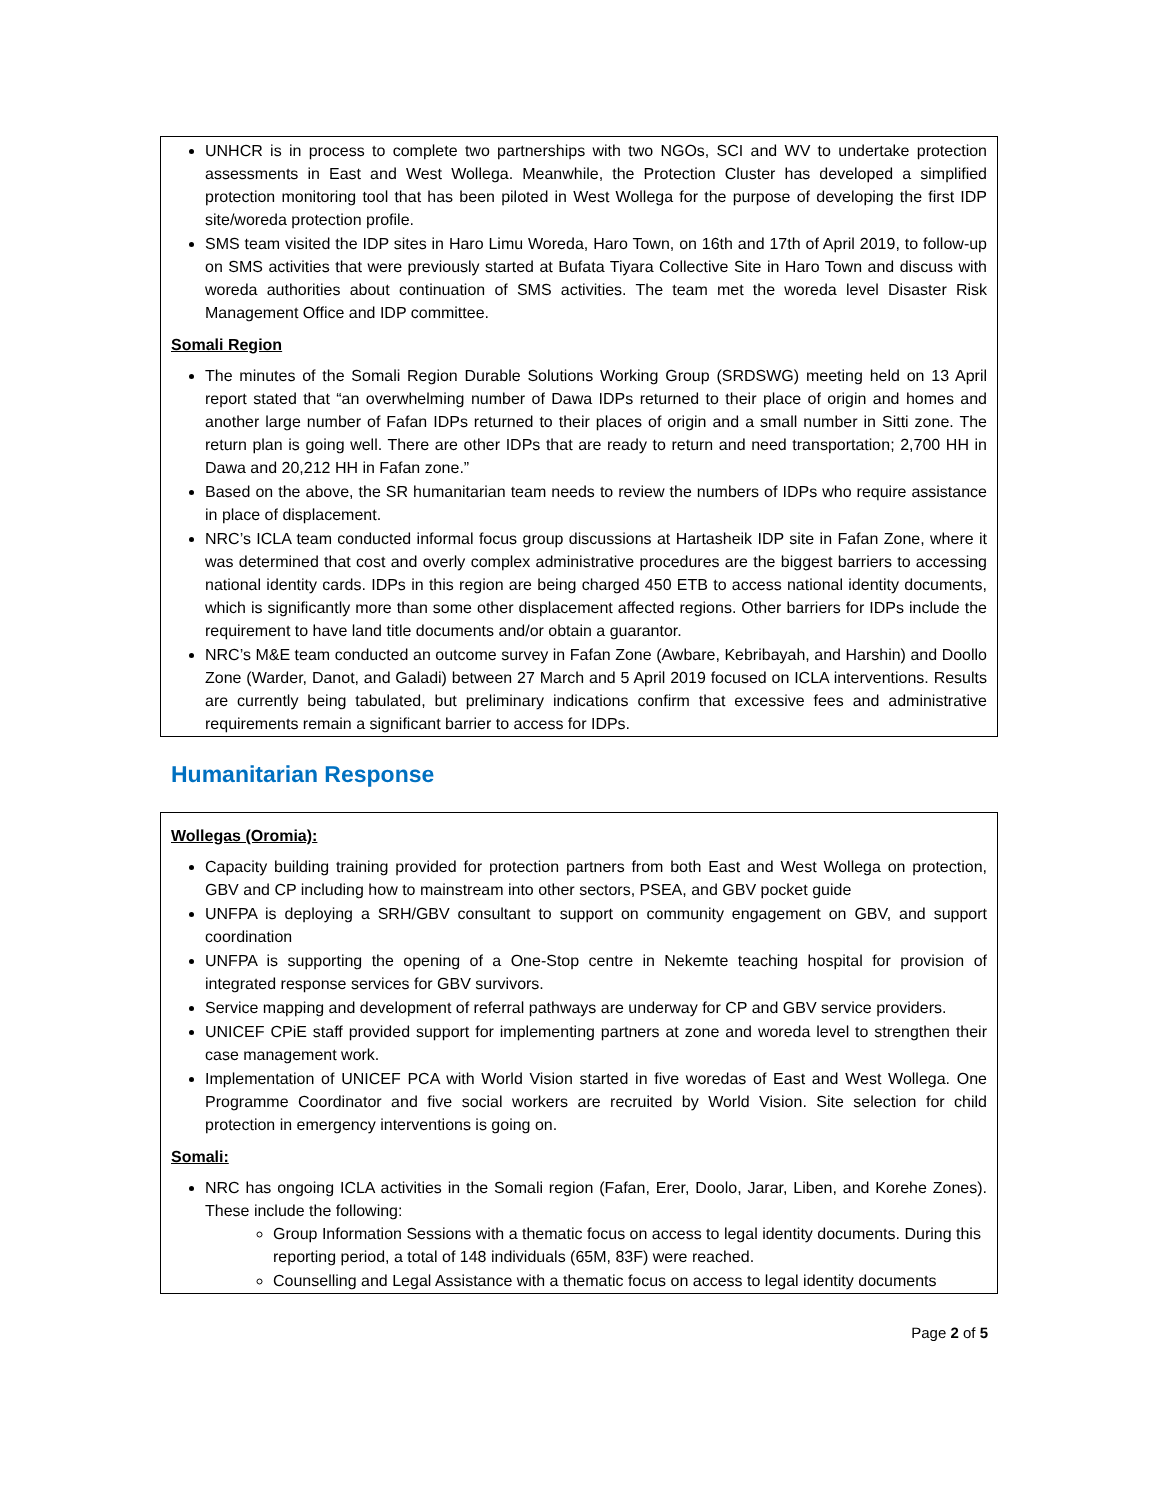UNHCR is in process to complete two partnerships with two NGOs, SCI and WV to undertake protection assessments in East and West Wollega. Meanwhile, the Protection Cluster has developed a simplified protection monitoring tool that has been piloted in West Wollega for the purpose of developing the first IDP site/woreda protection profile.
SMS team visited the IDP sites in Haro Limu Woreda, Haro Town, on 16th and 17th of April 2019, to follow-up on SMS activities that were previously started at Bufata Tiyara Collective Site in Haro Town and discuss with woreda authorities about continuation of SMS activities. The team met the woreda level Disaster Risk Management Office and IDP committee.
Somali Region
The minutes of the Somali Region Durable Solutions Working Group (SRDSWG) meeting held on 13 April report stated that “an overwhelming number of Dawa IDPs returned to their place of origin and homes and another large number of Fafan IDPs returned to their places of origin and a small number in Sitti zone. The return plan is going well. There are other IDPs that are ready to return and need transportation; 2,700 HH in Dawa and 20,212 HH in Fafan zone.”
Based on the above, the SR humanitarian team needs to review the numbers of IDPs who require assistance in place of displacement.
NRC’s ICLA team conducted informal focus group discussions at Hartasheik IDP site in Fafan Zone, where it was determined that cost and overly complex administrative procedures are the biggest barriers to accessing national identity cards. IDPs in this region are being charged 450 ETB to access national identity documents, which is significantly more than some other displacement affected regions. Other barriers for IDPs include the requirement to have land title documents and/or obtain a guarantor.
NRC’s M&E team conducted an outcome survey in Fafan Zone (Awbare, Kebribayah, and Harshin) and Doollo Zone (Warder, Danot, and Galadi) between 27 March and 5 April 2019 focused on ICLA interventions. Results are currently being tabulated, but preliminary indications confirm that excessive fees and administrative requirements remain a significant barrier to access for IDPs.
Humanitarian Response
Wollegas (Oromia):
Capacity building training provided for protection partners from both East and West Wollega on protection, GBV and CP including how to mainstream into other sectors, PSEA, and GBV pocket guide
UNFPA is deploying a SRH/GBV consultant to support on community engagement on GBV, and support coordination
UNFPA is supporting the opening of a One-Stop centre in Nekemte teaching hospital for provision of integrated response services for GBV survivors.
Service mapping and development of referral pathways are underway for CP and GBV service providers.
UNICEF CPiE staff provided support for implementing partners at zone and woreda level to strengthen their case management work.
Implementation of UNICEF PCA with World Vision started in five woredas of East and West Wollega. One Programme Coordinator and five social workers are recruited by World Vision. Site selection for child protection in emergency interventions is going on.
Somali:
NRC has ongoing ICLA activities in the Somali region (Fafan, Erer, Doolo, Jarar, Liben, and Korehe Zones). These include the following:
Group Information Sessions with a thematic focus on access to legal identity documents. During this reporting period, a total of 148 individuals (65M, 83F) were reached.
Counselling and Legal Assistance with a thematic focus on access to legal identity documents
Page 2 of 5